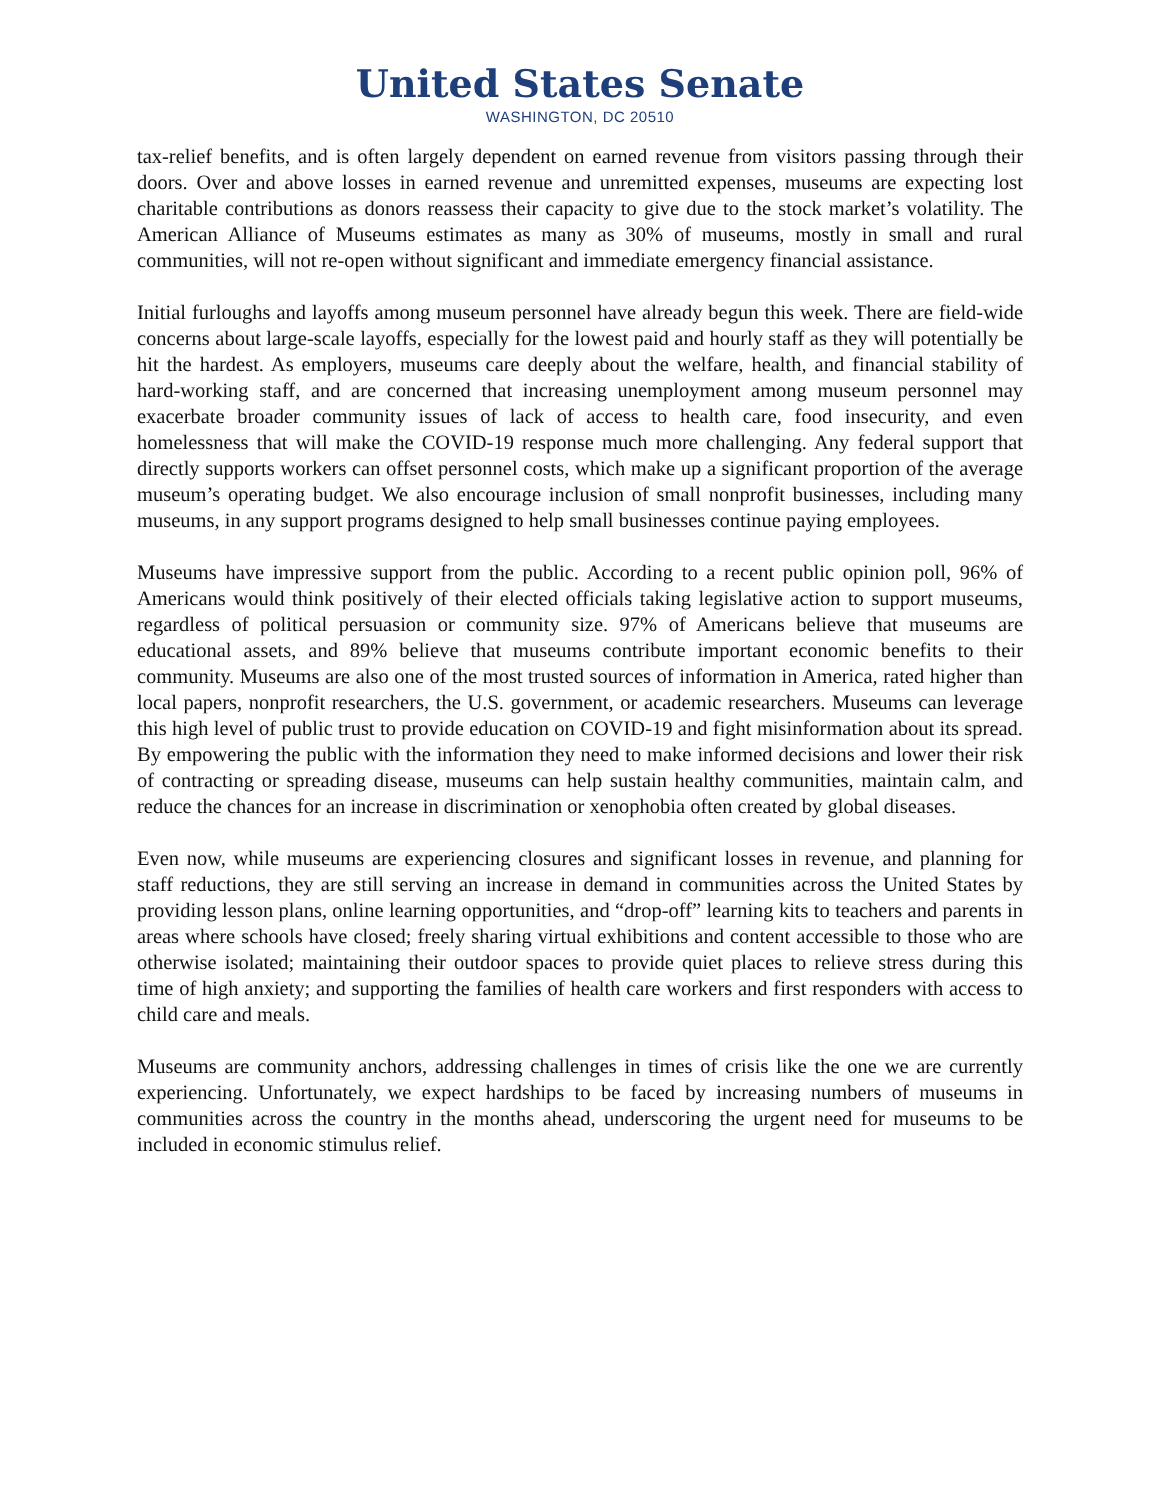United States Senate
WASHINGTON, DC 20510
tax-relief benefits, and is often largely dependent on earned revenue from visitors passing through their doors. Over and above losses in earned revenue and unremitted expenses, museums are expecting lost charitable contributions as donors reassess their capacity to give due to the stock market’s volatility. The American Alliance of Museums estimates as many as 30% of museums, mostly in small and rural communities, will not re-open without significant and immediate emergency financial assistance.
Initial furloughs and layoffs among museum personnel have already begun this week. There are field-wide concerns about large-scale layoffs, especially for the lowest paid and hourly staff as they will potentially be hit the hardest. As employers, museums care deeply about the welfare, health, and financial stability of hard-working staff, and are concerned that increasing unemployment among museum personnel may exacerbate broader community issues of lack of access to health care, food insecurity, and even homelessness that will make the COVID-19 response much more challenging. Any federal support that directly supports workers can offset personnel costs, which make up a significant proportion of the average museum’s operating budget. We also encourage inclusion of small nonprofit businesses, including many museums, in any support programs designed to help small businesses continue paying employees.
Museums have impressive support from the public. According to a recent public opinion poll, 96% of Americans would think positively of their elected officials taking legislative action to support museums, regardless of political persuasion or community size. 97% of Americans believe that museums are educational assets, and 89% believe that museums contribute important economic benefits to their community. Museums are also one of the most trusted sources of information in America, rated higher than local papers, nonprofit researchers, the U.S. government, or academic researchers. Museums can leverage this high level of public trust to provide education on COVID-19 and fight misinformation about its spread. By empowering the public with the information they need to make informed decisions and lower their risk of contracting or spreading disease, museums can help sustain healthy communities, maintain calm, and reduce the chances for an increase in discrimination or xenophobia often created by global diseases.
Even now, while museums are experiencing closures and significant losses in revenue, and planning for staff reductions, they are still serving an increase in demand in communities across the United States by providing lesson plans, online learning opportunities, and “drop-off” learning kits to teachers and parents in areas where schools have closed; freely sharing virtual exhibitions and content accessible to those who are otherwise isolated; maintaining their outdoor spaces to provide quiet places to relieve stress during this time of high anxiety; and supporting the families of health care workers and first responders with access to child care and meals.
Museums are community anchors, addressing challenges in times of crisis like the one we are currently experiencing. Unfortunately, we expect hardships to be faced by increasing numbers of museums in communities across the country in the months ahead, underscoring the urgent need for museums to be included in economic stimulus relief.